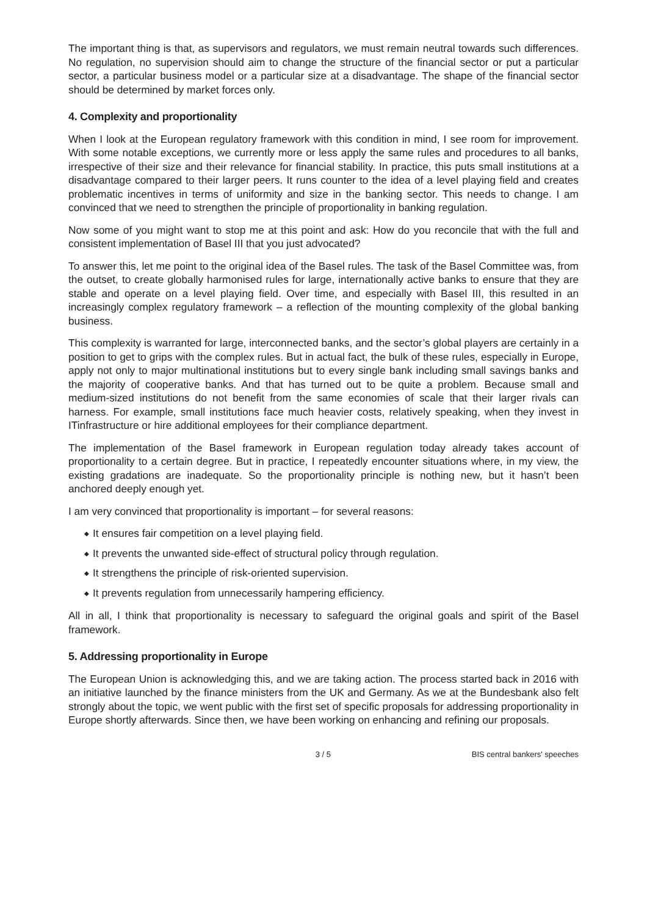The important thing is that, as supervisors and regulators, we must remain neutral towards such differences. No regulation, no supervision should aim to change the structure of the financial sector or put a particular sector, a particular business model or a particular size at a disadvantage. The shape of the financial sector should be determined by market forces only.
4. Complexity and proportionality
When I look at the European regulatory framework with this condition in mind, I see room for improvement. With some notable exceptions, we currently more or less apply the same rules and procedures to all banks, irrespective of their size and their relevance for financial stability. In practice, this puts small institutions at a disadvantage compared to their larger peers. It runs counter to the idea of a level playing field and creates problematic incentives in terms of uniformity and size in the banking sector. This needs to change. I am convinced that we need to strengthen the principle of proportionality in banking regulation.
Now some of you might want to stop me at this point and ask: How do you reconcile that with the full and consistent implementation of Basel III that you just advocated?
To answer this, let me point to the original idea of the Basel rules. The task of the Basel Committee was, from the outset, to create globally harmonised rules for large, internationally active banks to ensure that they are stable and operate on a level playing field. Over time, and especially with Basel III, this resulted in an increasingly complex regulatory framework – a reflection of the mounting complexity of the global banking business.
This complexity is warranted for large, interconnected banks, and the sector’s global players are certainly in a position to get to grips with the complex rules. But in actual fact, the bulk of these rules, especially in Europe, apply not only to major multinational institutions but to every single bank including small savings banks and the majority of cooperative banks. And that has turned out to be quite a problem. Because small and medium-sized institutions do not benefit from the same economies of scale that their larger rivals can harness. For example, small institutions face much heavier costs, relatively speaking, when they invest in ITinfrastructure or hire additional employees for their compliance department.
The implementation of the Basel framework in European regulation today already takes account of proportionality to a certain degree. But in practice, I repeatedly encounter situations where, in my view, the existing gradations are inadequate. So the proportionality principle is nothing new, but it hasn’t been anchored deeply enough yet.
I am very convinced that proportionality is important – for several reasons:
◆ It ensures fair competition on a level playing field.
◆ It prevents the unwanted side-effect of structural policy through regulation.
◆ It strengthens the principle of risk-oriented supervision.
◆ It prevents regulation from unnecessarily hampering efficiency.
All in all, I think that proportionality is necessary to safeguard the original goals and spirit of the Basel framework.
5. Addressing proportionality in Europe
The European Union is acknowledging this, and we are taking action. The process started back in 2016 with an initiative launched by the finance ministers from the UK and Germany. As we at the Bundesbank also felt strongly about the topic, we went public with the first set of specific proposals for addressing proportionality in Europe shortly afterwards. Since then, we have been working on enhancing and refining our proposals.
3 / 5 BIS central bankers' speeches